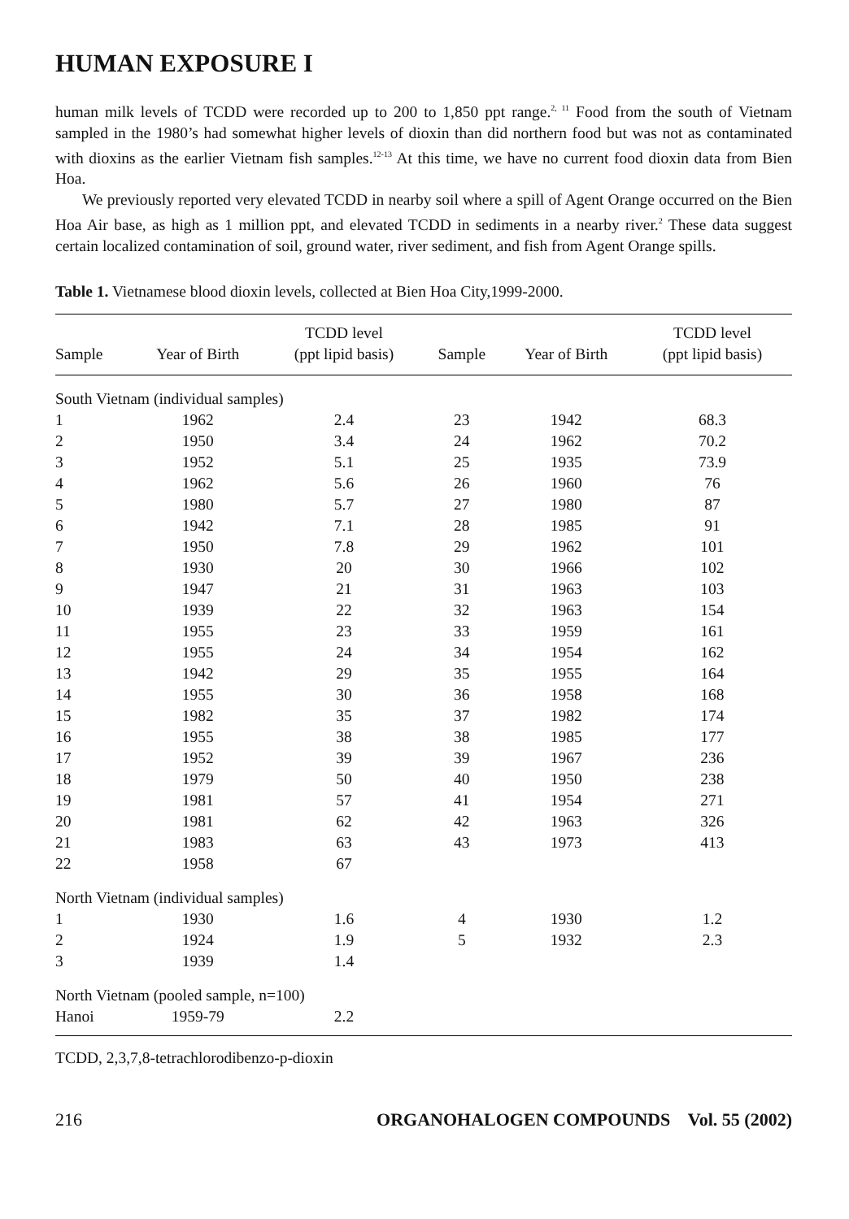HUMAN EXPOSURE I
human milk levels of TCDD were recorded up to 200 to 1,850 ppt range.<sup>2, 11</sup> Food from the south of Vietnam sampled in the 1980’s had somewhat higher levels of dioxin than did northern food but was not as contaminated with dioxins as the earlier Vietnam fish samples.<sup>12-13</sup> At this time, we have no current food dioxin data from Bien Hoa.
We previously reported very elevated TCDD in nearby soil where a spill of Agent Orange occurred on the Bien Hoa Air base, as high as 1 million ppt, and elevated TCDD in sediments in a nearby river.<sup>2</sup> These data suggest certain localized contamination of soil, ground water, river sediment, and fish from Agent Orange spills.
Table 1. Vietnamese blood dioxin levels, collected at Bien Hoa City,1999-2000.
| Sample | Year of Birth | TCDD level (ppt lipid basis) | Sample | Year of Birth | TCDD level (ppt lipid basis) |
| --- | --- | --- | --- | --- | --- |
| South Vietnam (individual samples) | | | | | |
| 1 | 1962 | 2.4 | 23 | 1942 | 68.3 |
| 2 | 1950 | 3.4 | 24 | 1962 | 70.2 |
| 3 | 1952 | 5.1 | 25 | 1935 | 73.9 |
| 4 | 1962 | 5.6 | 26 | 1960 | 76 |
| 5 | 1980 | 5.7 | 27 | 1980 | 87 |
| 6 | 1942 | 7.1 | 28 | 1985 | 91 |
| 7 | 1950 | 7.8 | 29 | 1962 | 101 |
| 8 | 1930 | 20 | 30 | 1966 | 102 |
| 9 | 1947 | 21 | 31 | 1963 | 103 |
| 10 | 1939 | 22 | 32 | 1963 | 154 |
| 11 | 1955 | 23 | 33 | 1959 | 161 |
| 12 | 1955 | 24 | 34 | 1954 | 162 |
| 13 | 1942 | 29 | 35 | 1955 | 164 |
| 14 | 1955 | 30 | 36 | 1958 | 168 |
| 15 | 1982 | 35 | 37 | 1982 | 174 |
| 16 | 1955 | 38 | 38 | 1985 | 177 |
| 17 | 1952 | 39 | 39 | 1967 | 236 |
| 18 | 1979 | 50 | 40 | 1950 | 238 |
| 19 | 1981 | 57 | 41 | 1954 | 271 |
| 20 | 1981 | 62 | 42 | 1963 | 326 |
| 21 | 1983 | 63 | 43 | 1973 | 413 |
| 22 | 1958 | 67 | | | |
| North Vietnam (individual samples) | | | | | |
| 1 | 1930 | 1.6 | 4 | 1930 | 1.2 |
| 2 | 1924 | 1.9 | 5 | 1932 | 2.3 |
| 3 | 1939 | 1.4 | | | |
| North Vietnam (pooled sample, n=100) | | | | | |
| Hanoi | 1959-79 | 2.2 | | | |
TCDD, 2,3,7,8-tetrachlorodibenzo-p-dioxin
216 ORGANOHALOGEN COMPOUNDS Vol. 55 (2002)